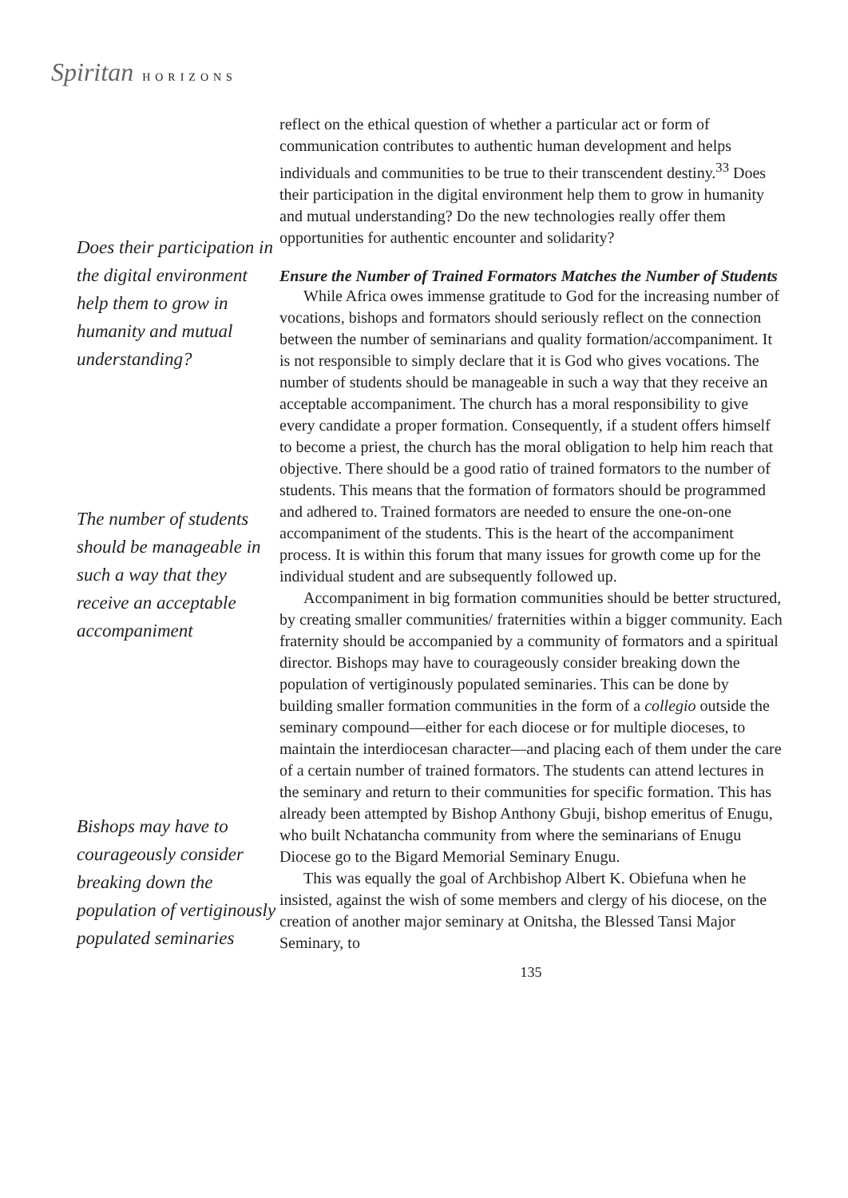Spiritan HORIZONS
Does their participation in the digital environment help them to grow in humanity and mutual understanding?
The number of students should be manageable in such a way that they receive an acceptable accompaniment
Bishops may have to courageously consider breaking down the population of vertiginously populated seminaries
reflect on the ethical question of whether a particular act or form of communication contributes to authentic human development and helps individuals and communities to be true to their transcendent destiny.<sup>33</sup> Does their participation in the digital environment help them to grow in humanity and mutual understanding? Do the new technologies really offer them opportunities for authentic encounter and solidarity?
Ensure the Number of Trained Formators Matches the Number of Students
While Africa owes immense gratitude to God for the increasing number of vocations, bishops and formators should seriously reflect on the connection between the number of seminarians and quality formation/accompaniment. It is not responsible to simply declare that it is God who gives vocations. The number of students should be manageable in such a way that they receive an acceptable accompaniment. The church has a moral responsibility to give every candidate a proper formation. Consequently, if a student offers himself to become a priest, the church has the moral obligation to help him reach that objective. There should be a good ratio of trained formators to the number of students. This means that the formation of formators should be programmed and adhered to. Trained formators are needed to ensure the one-on-one accompaniment of the students. This is the heart of the accompaniment process. It is within this forum that many issues for growth come up for the individual student and are subsequently followed up.
Accompaniment in big formation communities should be better structured, by creating smaller communities/ fraternities within a bigger community. Each fraternity should be accompanied by a community of formators and a spiritual director. Bishops may have to courageously consider breaking down the population of vertiginously populated seminaries. This can be done by building smaller formation communities in the form of a collegio outside the seminary compound—either for each diocese or for multiple dioceses, to maintain the interdiocesan character—and placing each of them under the care of a certain number of trained formators. The students can attend lectures in the seminary and return to their communities for specific formation. This has already been attempted by Bishop Anthony Gbuji, bishop emeritus of Enugu, who built Nchatancha community from where the seminarians of Enugu Diocese go to the Bigard Memorial Seminary Enugu.
This was equally the goal of Archbishop Albert K. Obiefuna when he insisted, against the wish of some members and clergy of his diocese, on the creation of another major seminary at Onitsha, the Blessed Tansi Major Seminary, to
135